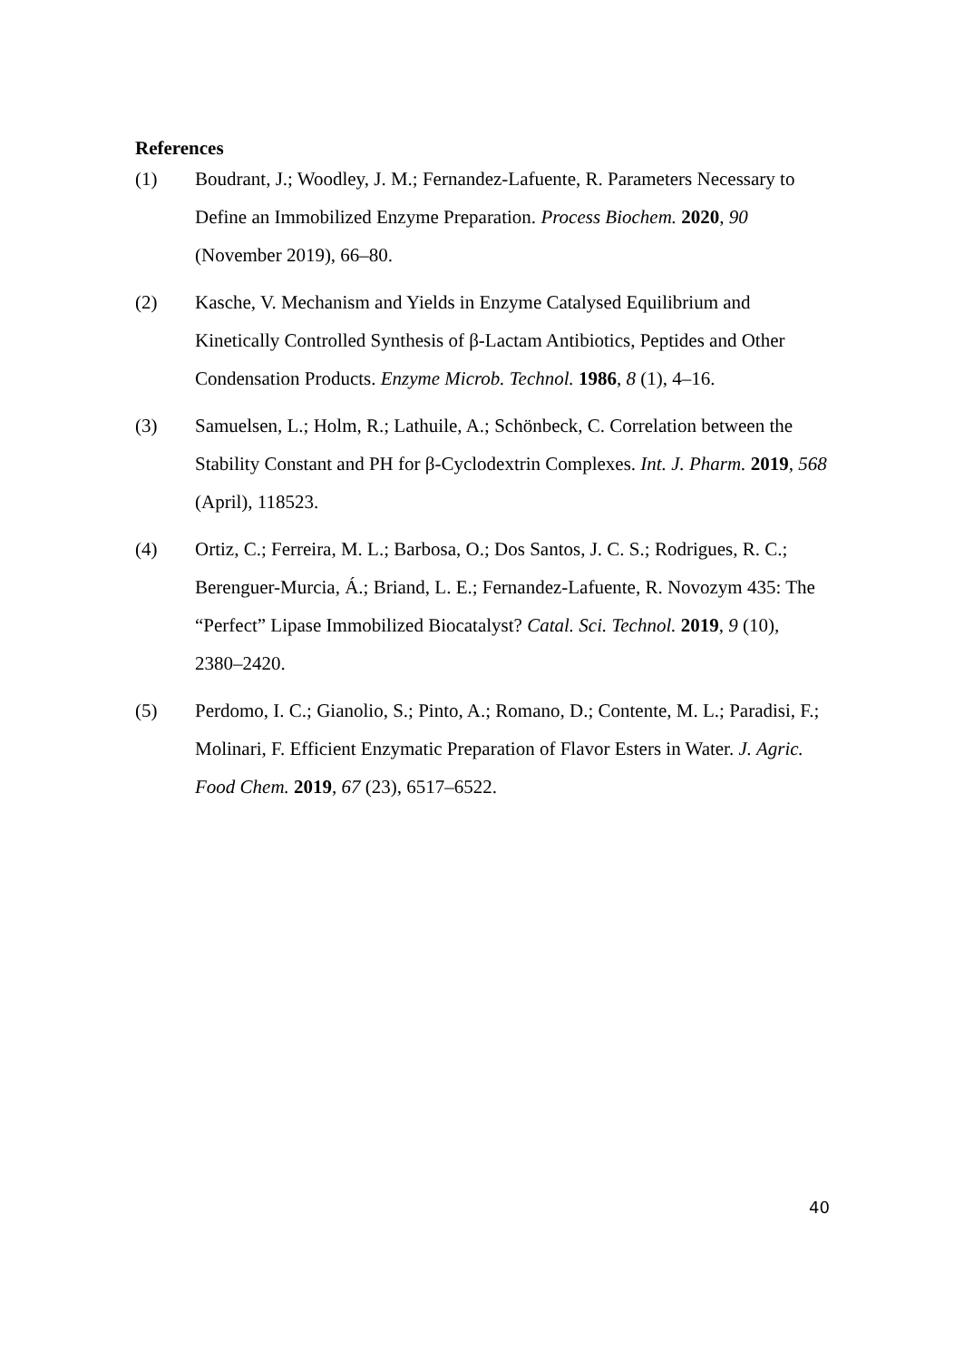References
(1) Boudrant, J.; Woodley, J. M.; Fernandez-Lafuente, R. Parameters Necessary to Define an Immobilized Enzyme Preparation. Process Biochem. 2020, 90 (November 2019), 66–80.
(2) Kasche, V. Mechanism and Yields in Enzyme Catalysed Equilibrium and Kinetically Controlled Synthesis of β-Lactam Antibiotics, Peptides and Other Condensation Products. Enzyme Microb. Technol. 1986, 8 (1), 4–16.
(3) Samuelsen, L.; Holm, R.; Lathuile, A.; Schönbeck, C. Correlation between the Stability Constant and PH for β-Cyclodextrin Complexes. Int. J. Pharm. 2019, 568 (April), 118523.
(4) Ortiz, C.; Ferreira, M. L.; Barbosa, O.; Dos Santos, J. C. S.; Rodrigues, R. C.; Berenguer-Murcia, Á.; Briand, L. E.; Fernandez-Lafuente, R. Novozym 435: The “Perfect” Lipase Immobilized Biocatalyst? Catal. Sci. Technol. 2019, 9 (10), 2380–2420.
(5) Perdomo, I. C.; Gianolio, S.; Pinto, A.; Romano, D.; Contente, M. L.; Paradisi, F.; Molinari, F. Efficient Enzymatic Preparation of Flavor Esters in Water. J. Agric. Food Chem. 2019, 67 (23), 6517–6522.
40